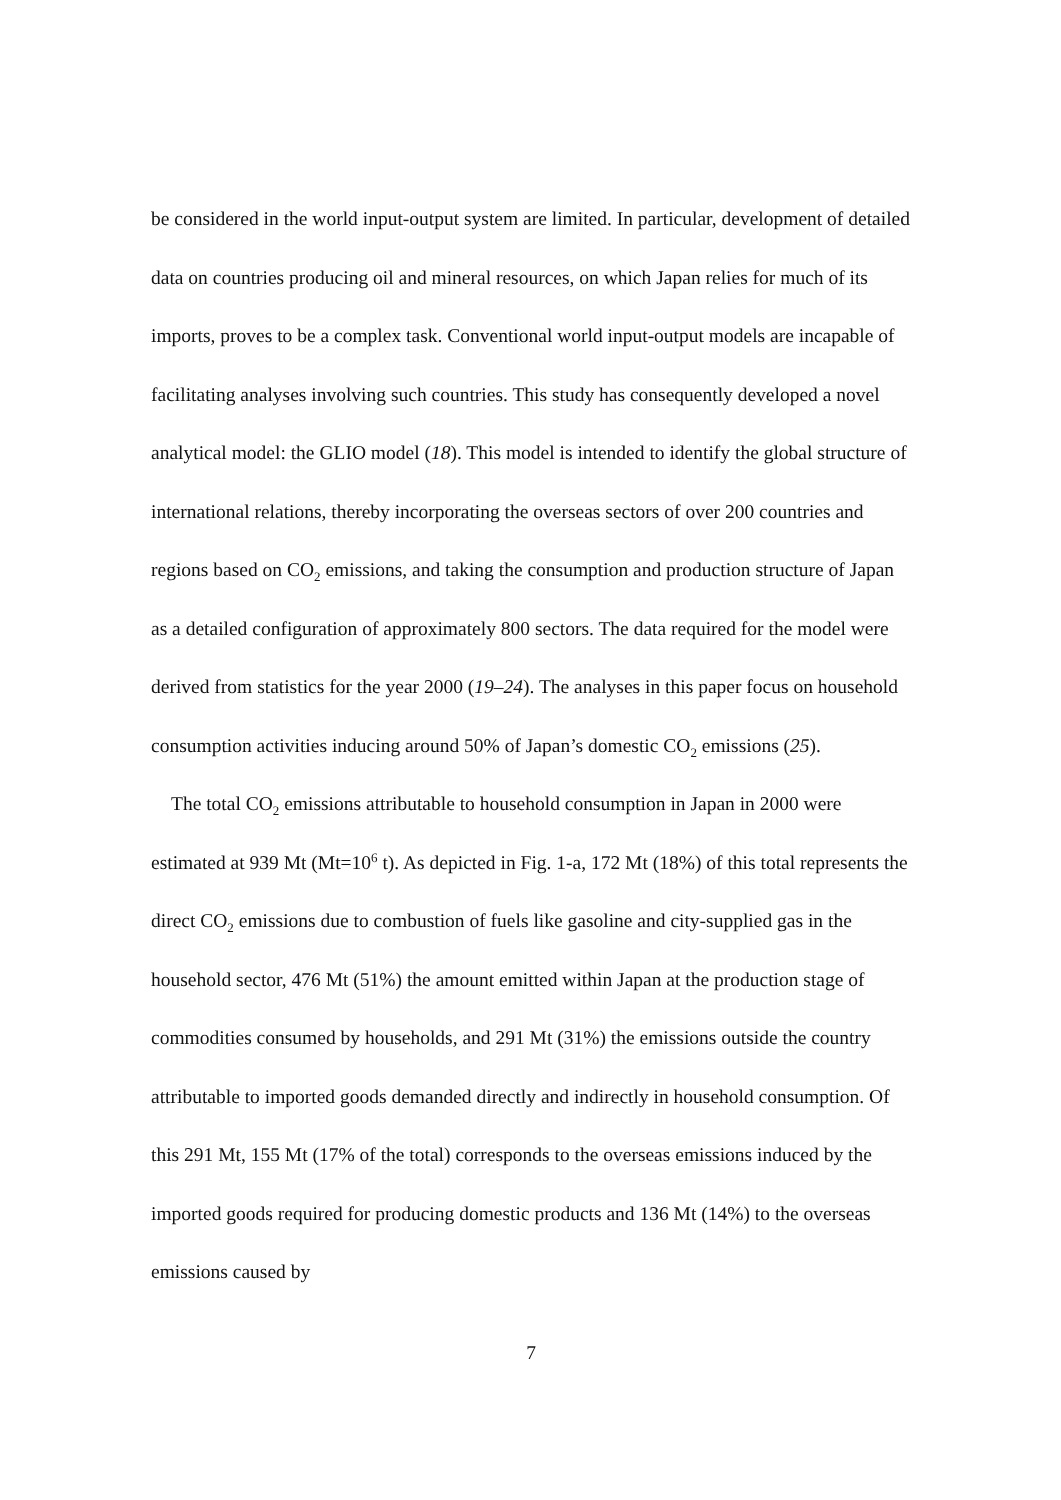be considered in the world input-output system are limited. In particular, development of detailed data on countries producing oil and mineral resources, on which Japan relies for much of its imports, proves to be a complex task. Conventional world input-output models are incapable of facilitating analyses involving such countries. This study has consequently developed a novel analytical model: the GLIO model (18). This model is intended to identify the global structure of international relations, thereby incorporating the overseas sectors of over 200 countries and regions based on CO<sub>2</sub> emissions, and taking the consumption and production structure of Japan as a detailed configuration of approximately 800 sectors. The data required for the model were derived from statistics for the year 2000 (19–24). The analyses in this paper focus on household consumption activities inducing around 50% of Japan’s domestic CO<sub>2</sub> emissions (25).
The total CO<sub>2</sub> emissions attributable to household consumption in Japan in 2000 were estimated at 939 Mt (Mt=10<sup>6</sup> t). As depicted in Fig. 1-a, 172 Mt (18%) of this total represents the direct CO<sub>2</sub> emissions due to combustion of fuels like gasoline and city-supplied gas in the household sector, 476 Mt (51%) the amount emitted within Japan at the production stage of commodities consumed by households, and 291 Mt (31%) the emissions outside the country attributable to imported goods demanded directly and indirectly in household consumption. Of this 291 Mt, 155 Mt (17% of the total) corresponds to the overseas emissions induced by the imported goods required for producing domestic products and 136 Mt (14%) to the overseas emissions caused by
7